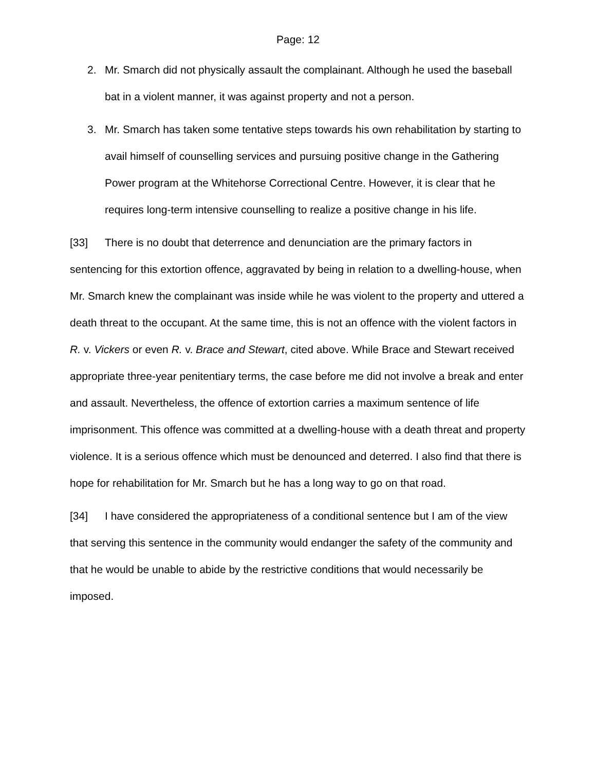Page: 12
2. Mr. Smarch did not physically assault the complainant. Although he used the baseball bat in a violent manner, it was against property and not a person.
3. Mr. Smarch has taken some tentative steps towards his own rehabilitation by starting to avail himself of counselling services and pursuing positive change in the Gathering Power program at the Whitehorse Correctional Centre. However, it is clear that he requires long-term intensive counselling to realize a positive change in his life.
[33] There is no doubt that deterrence and denunciation are the primary factors in sentencing for this extortion offence, aggravated by being in relation to a dwelling-house, when Mr. Smarch knew the complainant was inside while he was violent to the property and uttered a death threat to the occupant. At the same time, this is not an offence with the violent factors in R. v. Vickers or even R. v. Brace and Stewart, cited above. While Brace and Stewart received appropriate three-year penitentiary terms, the case before me did not involve a break and enter and assault. Nevertheless, the offence of extortion carries a maximum sentence of life imprisonment. This offence was committed at a dwelling-house with a death threat and property violence. It is a serious offence which must be denounced and deterred. I also find that there is hope for rehabilitation for Mr. Smarch but he has a long way to go on that road.
[34] I have considered the appropriateness of a conditional sentence but I am of the view that serving this sentence in the community would endanger the safety of the community and that he would be unable to abide by the restrictive conditions that would necessarily be imposed.